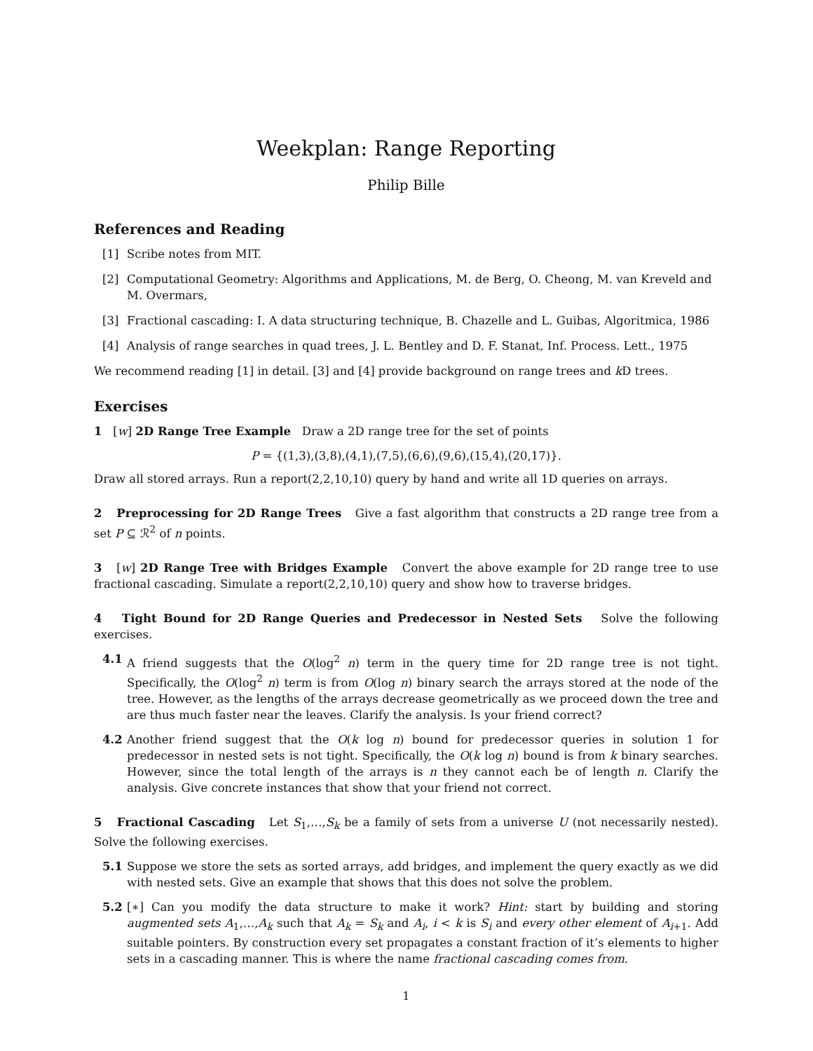Weekplan: Range Reporting
Philip Bille
References and Reading
[1] Scribe notes from MIT.
[2] Computational Geometry: Algorithms and Applications, M. de Berg, O. Cheong, M. van Kreveld and M. Overmars,
[3] Fractional cascading: I. A data structuring technique, B. Chazelle and L. Guibas, Algoritmica, 1986
[4] Analysis of range searches in quad trees, J. L. Bentley and D. F. Stanat, Inf. Process. Lett., 1975
We recommend reading [1] in detail. [3] and [4] provide background on range trees and k D trees.
Exercises
1 [w] 2D Range Tree Example Draw a 2D range tree for the set of points
P = {(1,3),(3,8),(4,1),(7,5),(6,6),(9,6),(15,4),(20,17)}.
Draw all stored arrays. Run a report(2,2,10,10) query by hand and write all 1D queries on arrays.
2 Preprocessing for 2D Range Trees Give a fast algorithm that constructs a 2D range tree from a set P ⊆ ℛ<sup>2</sup> of n points.
3 [w] 2D Range Tree with Bridges Example Convert the above example for 2D range tree to use fractional cascading. Simulate a report(2,2,10,10) query and show how to traverse bridges.
4 Tight Bound for 2D Range Queries and Predecessor in Nested Sets Solve the following exercises.
4.1 A friend suggests that the O(log<sup>2</sup> n) term in the query time for 2D range tree is not tight. Specifically, the O(log<sup>2</sup> n) term is from O(log n) binary search the arrays stored at the node of the tree. However, as the lengths of the arrays decrease geometrically as we proceed down the tree and are thus much faster near the leaves. Clarify the analysis. Is your friend correct?
4.2 Another friend suggest that the O(k log n) bound for predecessor queries in solution 1 for predecessor in nested sets is not tight. Specifically, the O(k log n) bound is from k binary searches. However, since the total length of the arrays is n they cannot each be of length n. Clarify the analysis. Give concrete instances that show that your friend not correct.
5 Fractional Cascading Let S<sub>1</sub>,…,S<sub>k</sub> be a family of sets from a universe U (not necessarily nested). Solve the following exercises.
5.1 Suppose we store the sets as sorted arrays, add bridges, and implement the query exactly as we did with nested sets. Give an example that shows that this does not solve the problem.
5.2 [∗] Can you modify the data structure to make it work? Hint: start by building and storing augmented sets A<sub>1</sub>,…,A<sub>k</sub> such that A<sub>k</sub> = S<sub>k</sub> and A<sub>i</sub>, i < k is S<sub>i</sub> and every other element of A<sub>i+1</sub>. Add suitable pointers. By construction every set propagates a constant fraction of it’s elements to higher sets in a cascading manner. This is where the name fractional cascading comes from.
1